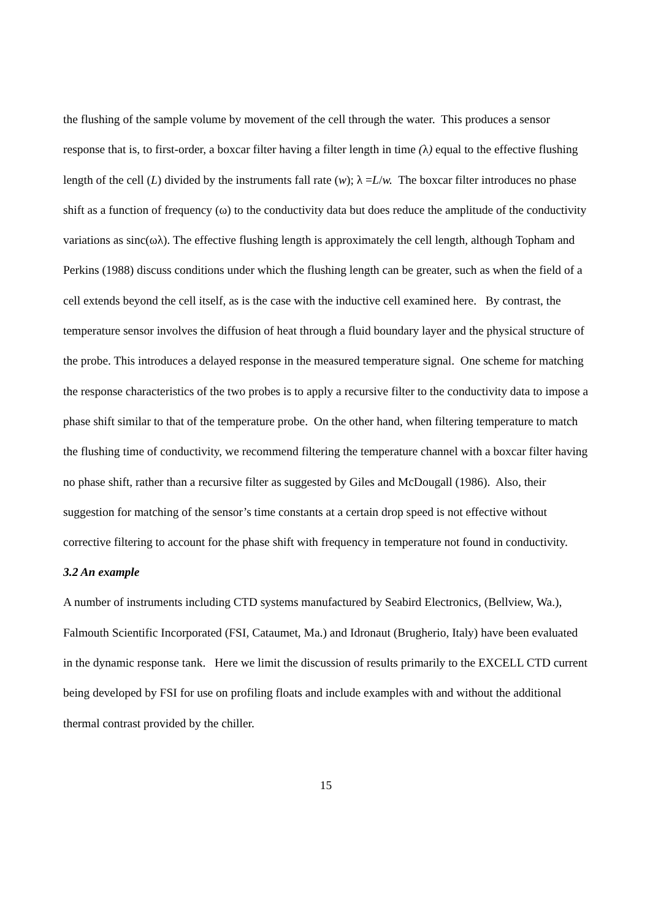the flushing of the sample volume by movement of the cell through the water. This produces a sensor response that is, to first-order, a boxcar filter having a filter length in time (λ) equal to the effective flushing length of the cell (L) divided by the instruments fall rate (w); λ =L/w. The boxcar filter introduces no phase shift as a function of frequency (ω) to the conductivity data but does reduce the amplitude of the conductivity variations as sinc(ωλ). The effective flushing length is approximately the cell length, although Topham and Perkins (1988) discuss conditions under which the flushing length can be greater, such as when the field of a cell extends beyond the cell itself, as is the case with the inductive cell examined here. By contrast, the temperature sensor involves the diffusion of heat through a fluid boundary layer and the physical structure of the probe. This introduces a delayed response in the measured temperature signal. One scheme for matching the response characteristics of the two probes is to apply a recursive filter to the conductivity data to impose a phase shift similar to that of the temperature probe. On the other hand, when filtering temperature to match the flushing time of conductivity, we recommend filtering the temperature channel with a boxcar filter having no phase shift, rather than a recursive filter as suggested by Giles and McDougall (1986). Also, their suggestion for matching of the sensor’s time constants at a certain drop speed is not effective without corrective filtering to account for the phase shift with frequency in temperature not found in conductivity.
3.2 An example
A number of instruments including CTD systems manufactured by Seabird Electronics, (Bellview, Wa.), Falmouth Scientific Incorporated (FSI, Cataumet, Ma.) and Idronaut (Brugherio, Italy) have been evaluated in the dynamic response tank. Here we limit the discussion of results primarily to the EXCELL CTD current being developed by FSI for use on profiling floats and include examples with and without the additional thermal contrast provided by the chiller.
15